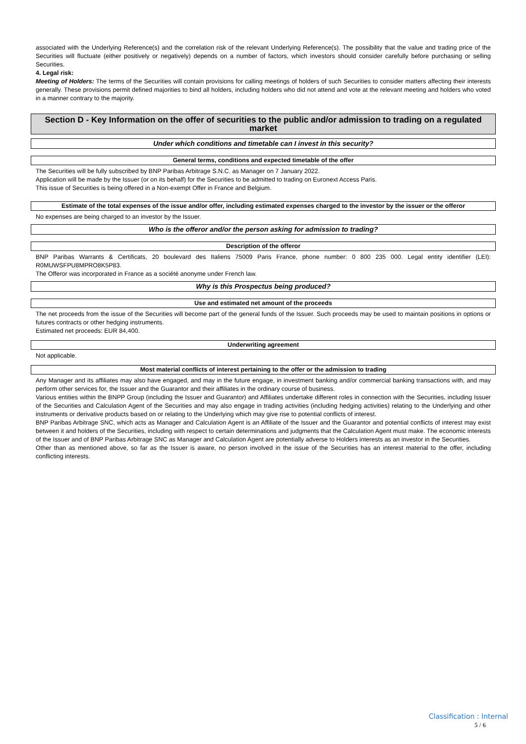associated with the Underlying Reference(s) and the correlation risk of the relevant Underlying Reference(s). The possibility that the value and trading price of the Securities will fluctuate (either positively or negatively) depends on a number of factors, which investors should consider carefully before purchasing or selling Securities.
4. Legal risk:
Meeting of Holders: The terms of the Securities will contain provisions for calling meetings of holders of such Securities to consider matters affecting their interests generally. These provisions permit defined majorities to bind all holders, including holders who did not attend and vote at the relevant meeting and holders who voted in a manner contrary to the majority.
Section D - Key Information on the offer of securities to the public and/or admission to trading on a regulated market
Under which conditions and timetable can I invest in this security?
General terms, conditions and expected timetable of the offer
The Securities will be fully subscribed by BNP Paribas Arbitrage S.N.C. as Manager on 7 January 2022.
Application will be made by the Issuer (or on its behalf) for the Securities to be admitted to trading on Euronext Access Paris.
This issue of Securities is being offered in a Non-exempt Offer in France and Belgium.
Estimate of the total expenses of the issue and/or offer, including estimated expenses charged to the investor by the issuer or the offeror
No expenses are being charged to an investor by the Issuer.
Who is the offeror and/or the person asking for admission to trading?
Description of the offeror
BNP Paribas Warrants & Certificats, 20 boulevard des Italiens 75009 Paris France, phone number: 0 800 235 000. Legal entity identifier (LEI): R0MUWSFPU8MPRO8K5P83.
The Offeror was incorporated in France as a société anonyme under French law.
Why is this Prospectus being produced?
Use and estimated net amount of the proceeds
The net proceeds from the issue of the Securities will become part of the general funds of the Issuer. Such proceeds may be used to maintain positions in options or futures contracts or other hedging instruments.
Estimated net proceeds: EUR 84,400.
Underwriting agreement
Not applicable.
Most material conflicts of interest pertaining to the offer or the admission to trading
Any Manager and its affiliates may also have engaged, and may in the future engage, in investment banking and/or commercial banking transactions with, and may perform other services for, the Issuer and the Guarantor and their affiliates in the ordinary course of business.
Various entities within the BNPP Group (including the Issuer and Guarantor) and Affiliates undertake different roles in connection with the Securities, including Issuer of the Securities and Calculation Agent of the Securities and may also engage in trading activities (including hedging activities) relating to the Underlying and other instruments or derivative products based on or relating to the Underlying which may give rise to potential conflicts of interest.
BNP Paribas Arbitrage SNC, which acts as Manager and Calculation Agent is an Affiliate of the Issuer and the Guarantor and potential conflicts of interest may exist between it and holders of the Securities, including with respect to certain determinations and judgments that the Calculation Agent must make. The economic interests of the Issuer and of BNP Paribas Arbitrage SNC as Manager and Calculation Agent are potentially adverse to Holders interests as an investor in the Securities.
Other than as mentioned above, so far as the Issuer is aware, no person involved in the issue of the Securities has an interest material to the offer, including conflicting interests.
Classification : Internal
5 / 6